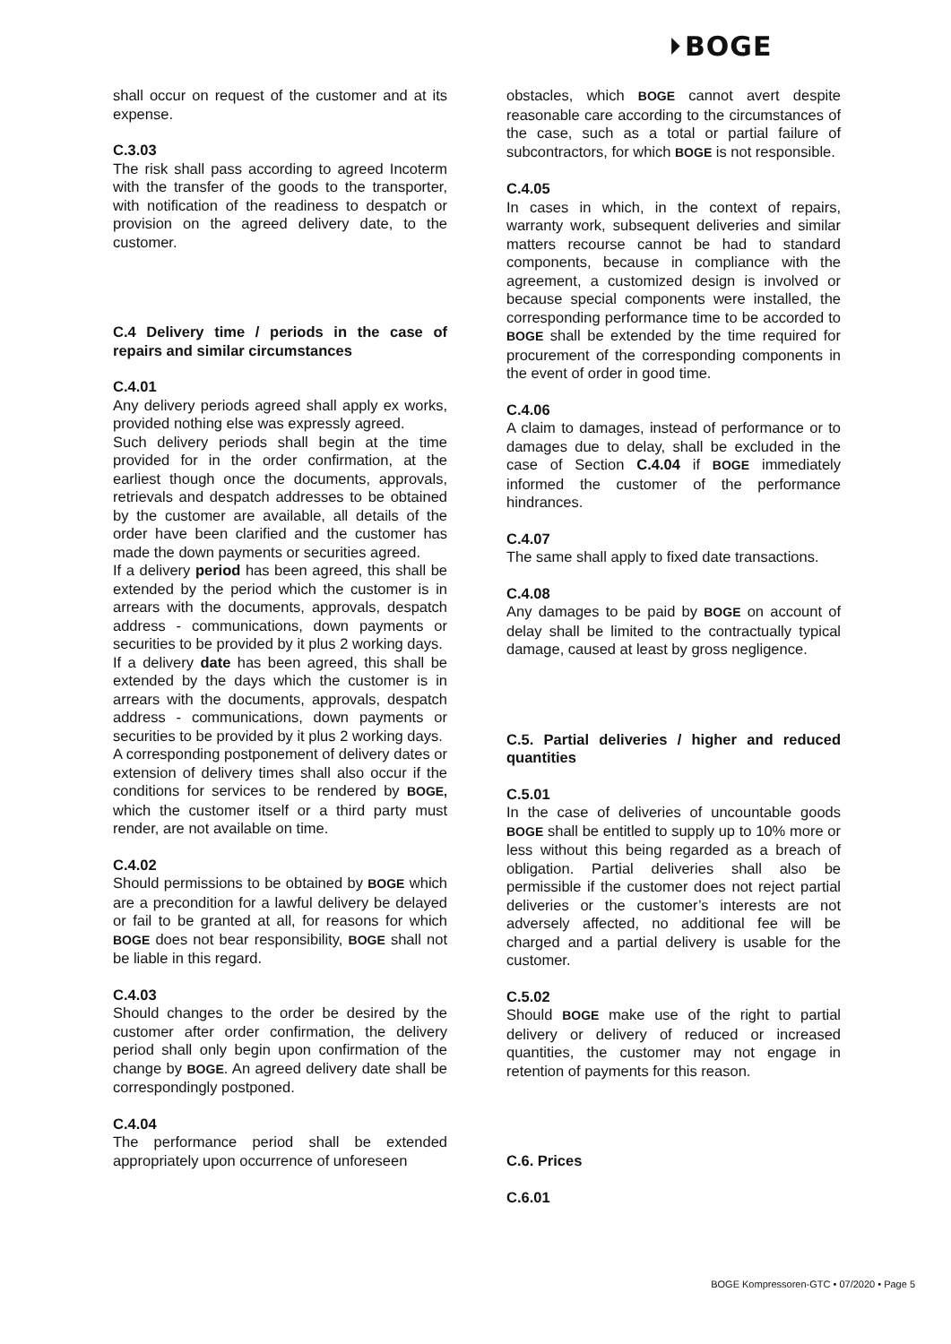⏵BOGE
shall occur on request of the customer and at its expense.
C.3.03
The risk shall pass according to agreed Incoterm with the transfer of the goods to the transporter, with notification of the readiness to despatch or provision on the agreed delivery date, to the customer.
C.4 Delivery time / periods in the case of repairs and similar circumstances
C.4.01
Any delivery periods agreed shall apply ex works, provided nothing else was expressly agreed.
Such delivery periods shall begin at the time provided for in the order confirmation, at the earliest though once the documents, approvals, retrievals and despatch addresses to be obtained by the customer are available, all details of the order have been clarified and the customer has made the down payments or securities agreed.
If a delivery period has been agreed, this shall be extended by the period which the customer is in arrears with the documents, approvals, despatch address - communications, down payments or securities to be provided by it plus 2 working days.
If a delivery date has been agreed, this shall be extended by the days which the customer is in arrears with the documents, approvals, despatch address - communications, down payments or securities to be provided by it plus 2 working days.
A corresponding postponement of delivery dates or extension of delivery times shall also occur if the conditions for services to be rendered by BOGE, which the customer itself or a third party must render, are not available on time.
C.4.02
Should permissions to be obtained by BOGE which are a precondition for a lawful delivery be delayed or fail to be granted at all, for reasons for which BOGE does not bear responsibility, BOGE shall not be liable in this regard.
C.4.03
Should changes to the order be desired by the customer after order confirmation, the delivery period shall only begin upon confirmation of the change by BOGE. An agreed delivery date shall be correspondingly postponed.
C.4.04
The performance period shall be extended appropriately upon occurrence of unforeseen
obstacles, which BOGE cannot avert despite reasonable care according to the circumstances of the case, such as a total or partial failure of subcontractors, for which BOGE is not responsible.
C.4.05
In cases in which, in the context of repairs, warranty work, subsequent deliveries and similar matters recourse cannot be had to standard components, because in compliance with the agreement, a customized design is involved or because special components were installed, the corresponding performance time to be accorded to BOGE shall be extended by the time required for procurement of the corresponding components in the event of order in good time.
C.4.06
A claim to damages, instead of performance or to damages due to delay, shall be excluded in the case of Section C.4.04 if BOGE immediately informed the customer of the performance hindrances.
C.4.07
The same shall apply to fixed date transactions.
C.4.08
Any damages to be paid by BOGE on account of delay shall be limited to the contractually typical damage, caused at least by gross negligence.
C.5. Partial deliveries / higher and reduced quantities
C.5.01
In the case of deliveries of uncountable goods BOGE shall be entitled to supply up to 10% more or less without this being regarded as a breach of obligation. Partial deliveries shall also be permissible if the customer does not reject partial deliveries or the customer’s interests are not adversely affected, no additional fee will be charged and a partial delivery is usable for the customer.
C.5.02
Should BOGE make use of the right to partial delivery or delivery of reduced or increased quantities, the customer may not engage in retention of payments for this reason.
C.6. Prices
C.6.01
BOGE Kompressoren-GTC • 07/2020 • Page 5